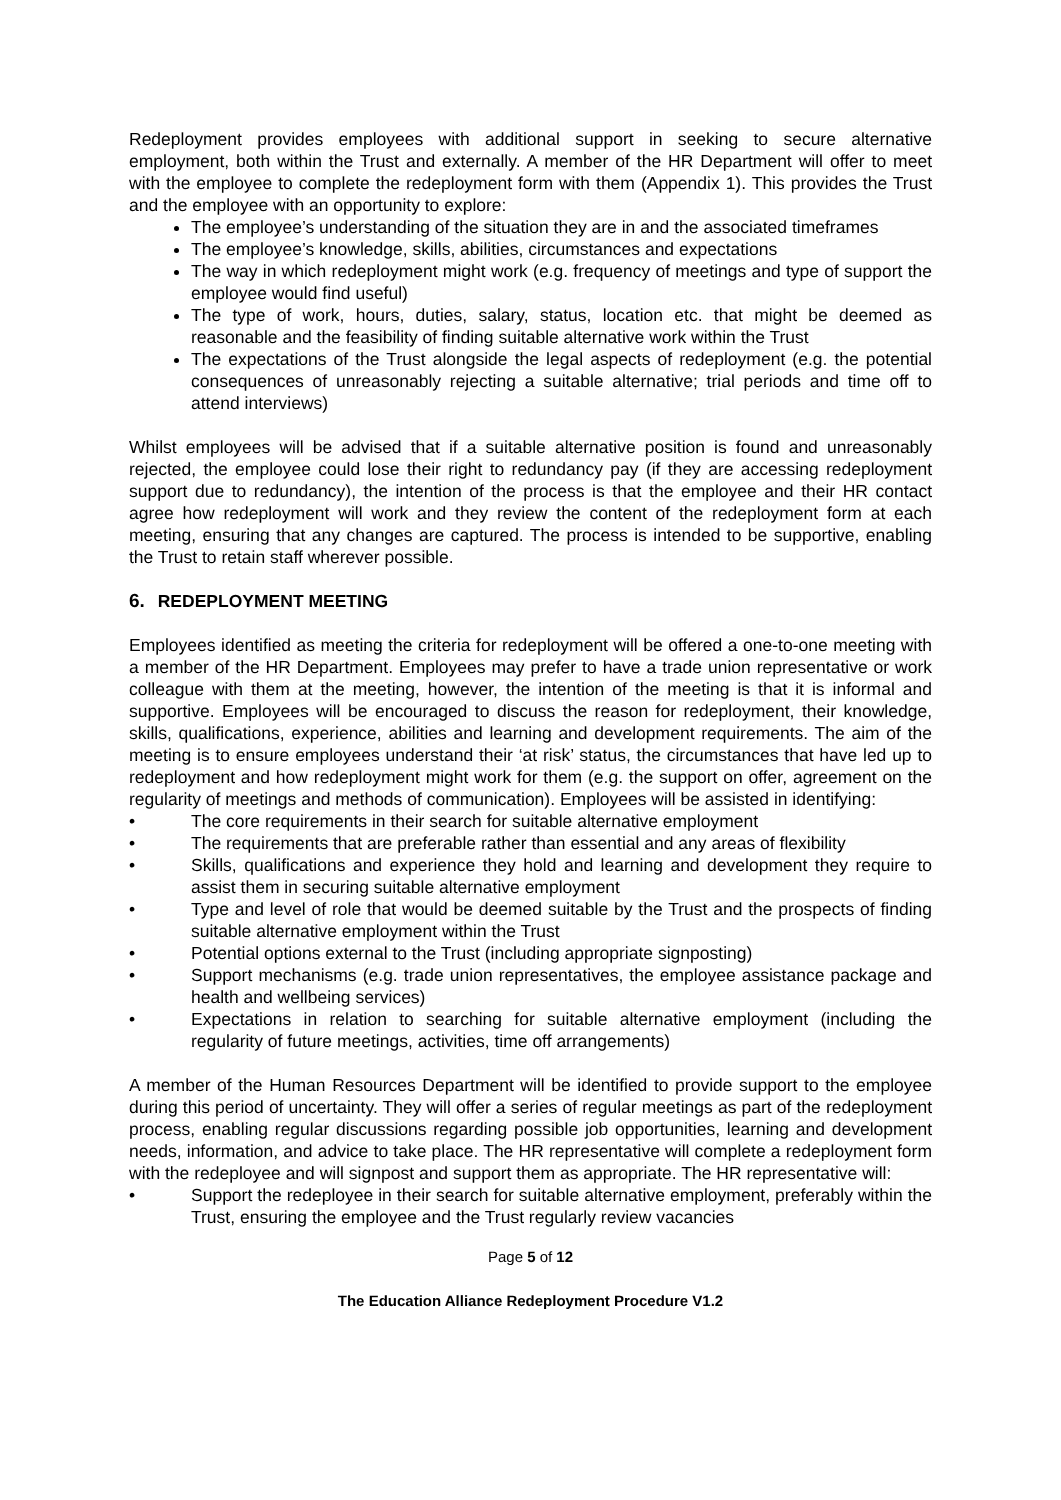Redeployment provides employees with additional support in seeking to secure alternative employment, both within the Trust and externally. A member of the HR Department will offer to meet with the employee to complete the redeployment form with them (Appendix 1). This provides the Trust and the employee with an opportunity to explore:
The employee’s understanding of the situation they are in and the associated timeframes
The employee’s knowledge, skills, abilities, circumstances and expectations
The way in which redeployment might work (e.g. frequency of meetings and type of support the employee would find useful)
The type of work, hours, duties, salary, status, location etc. that might be deemed as reasonable and the feasibility of finding suitable alternative work within the Trust
The expectations of the Trust alongside the legal aspects of redeployment (e.g. the potential consequences of unreasonably rejecting a suitable alternative; trial periods and time off to attend interviews)
Whilst employees will be advised that if a suitable alternative position is found and unreasonably rejected, the employee could lose their right to redundancy pay (if they are accessing redeployment support due to redundancy), the intention of the process is that the employee and their HR contact agree how redeployment will work and they review the content of the redeployment form at each meeting, ensuring that any changes are captured. The process is intended to be supportive, enabling the Trust to retain staff wherever possible.
6. REDEPLOYMENT MEETING
Employees identified as meeting the criteria for redeployment will be offered a one-to-one meeting with a member of the HR Department. Employees may prefer to have a trade union representative or work colleague with them at the meeting, however, the intention of the meeting is that it is informal and supportive. Employees will be encouraged to discuss the reason for redeployment, their knowledge, skills, qualifications, experience, abilities and learning and development requirements. The aim of the meeting is to ensure employees understand their ‘at risk’ status, the circumstances that have led up to redeployment and how redeployment might work for them (e.g. the support on offer, agreement on the regularity of meetings and methods of communication). Employees will be assisted in identifying:
• The core requirements in their search for suitable alternative employment
• The requirements that are preferable rather than essential and any areas of flexibility
• Skills, qualifications and experience they hold and learning and development they require to assist them in securing suitable alternative employment
• Type and level of role that would be deemed suitable by the Trust and the prospects of finding suitable alternative employment within the Trust
• Potential options external to the Trust (including appropriate signposting)
• Support mechanisms (e.g. trade union representatives, the employee assistance package and health and wellbeing services)
• Expectations in relation to searching for suitable alternative employment (including the regularity of future meetings, activities, time off arrangements)
A member of the Human Resources Department will be identified to provide support to the employee during this period of uncertainty. They will offer a series of regular meetings as part of the redeployment process, enabling regular discussions regarding possible job opportunities, learning and development needs, information, and advice to take place. The HR representative will complete a redeployment form with the redeployee and will signpost and support them as appropriate. The HR representative will:
• Support the redeployee in their search for suitable alternative employment, preferably within the Trust, ensuring the employee and the Trust regularly review vacancies
Page 5 of 12
The Education Alliance Redeployment Procedure V1.2